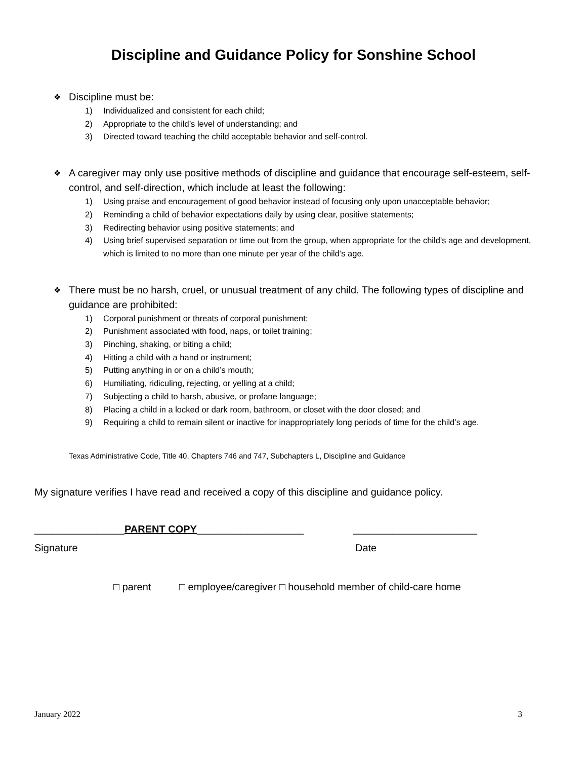Discipline and Guidance Policy for Sonshine School
❖ Discipline must be:
1) Individualized and consistent for each child;
2) Appropriate to the child’s level of understanding; and
3) Directed toward teaching the child acceptable behavior and self-control.
❖ A caregiver may only use positive methods of discipline and guidance that encourage self-esteem, self-control, and self-direction, which include at least the following:
1) Using praise and encouragement of good behavior instead of focusing only upon unacceptable behavior;
2) Reminding a child of behavior expectations daily by using clear, positive statements;
3) Redirecting behavior using positive statements; and
4) Using brief supervised separation or time out from the group, when appropriate for the child’s age and development, which is limited to no more than one minute per year of the child’s age.
❖ There must be no harsh, cruel, or unusual treatment of any child. The following types of discipline and guidance are prohibited:
1) Corporal punishment or threats of corporal punishment;
2) Punishment associated with food, naps, or toilet training;
3) Pinching, shaking, or biting a child;
4) Hitting a child with a hand or instrument;
5) Putting anything in or on a child’s mouth;
6) Humiliating, ridiculing, rejecting, or yelling at a child;
7) Subjecting a child to harsh, abusive, or profane language;
8) Placing a child in a locked or dark room, bathroom, or closet with the door closed; and
9) Requiring a child to remain silent or inactive for inappropriately long periods of time for the child’s age.
Texas Administrative Code, Title 40, Chapters 746 and 747, Subchapters L, Discipline and Guidance
My signature verifies I have read and received a copy of this discipline and guidance policy.
________________PARENT COPY___________________ ______________________
Signature Date
□ parent □ employee/caregiver □ household member of child-care home
January 2022 3